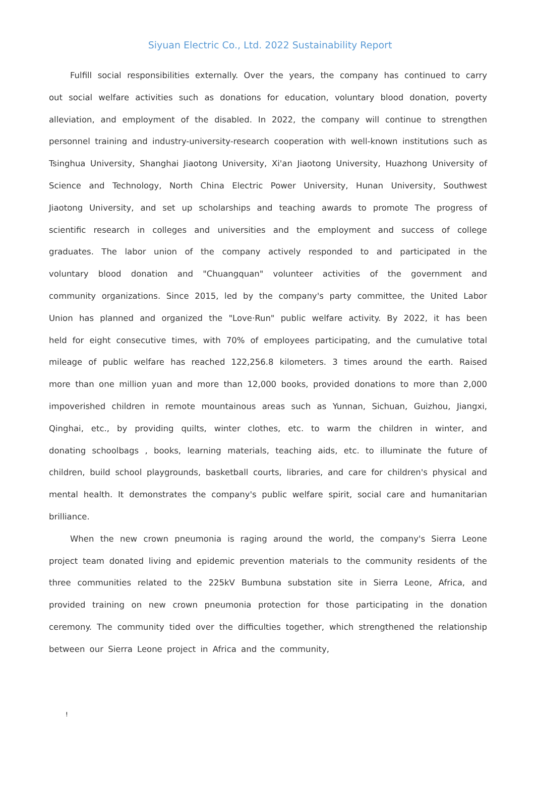Siyuan Electric Co., Ltd. 2022 Sustainability Report
Fulfill social responsibilities externally. Over the years, the company has continued to carry out social welfare activities such as donations for education, voluntary blood donation, poverty alleviation, and employment of the disabled. In 2022, the company will continue to strengthen personnel training and industry-university-research cooperation with well-known institutions such as Tsinghua University, Shanghai Jiaotong University, Xi'an Jiaotong University, Huazhong University of Science and Technology, North China Electric Power University, Hunan University, Southwest Jiaotong University, and set up scholarships and teaching awards to promote The progress of scientific research in colleges and universities and the employment and success of college graduates. The labor union of the company actively responded to and participated in the voluntary blood donation and "Chuangquan" volunteer activities of the government and community organizations. Since 2015, led by the company's party committee, the United Labor Union has planned and organized the "Love·Run" public welfare activity. By 2022, it has been held for eight consecutive times, with 70% of employees participating, and the cumulative total mileage of public welfare has reached 122,256.8 kilometers. 3 times around the earth. Raised more than one million yuan and more than 12,000 books, provided donations to more than 2,000 impoverished children in remote mountainous areas such as Yunnan, Sichuan, Guizhou, Jiangxi, Qinghai, etc., by providing quilts, winter clothes, etc. to warm the children in winter, and donating schoolbags , books, learning materials, teaching aids, etc. to illuminate the future of children, build school playgrounds, basketball courts, libraries, and care for children's physical and mental health. It demonstrates the company's public welfare spirit, social care and humanitarian brilliance.
When the new crown pneumonia is raging around the world, the company's Sierra Leone project team donated living and epidemic prevention materials to the community residents of the three communities related to the 225kV Bumbuna substation site in Sierra Leone, Africa, and provided training on new crown pneumonia protection for those participating in the donation ceremony. The community tided over the difficulties together, which strengthened the relationship between our Sierra Leone project in Africa and the community,
!